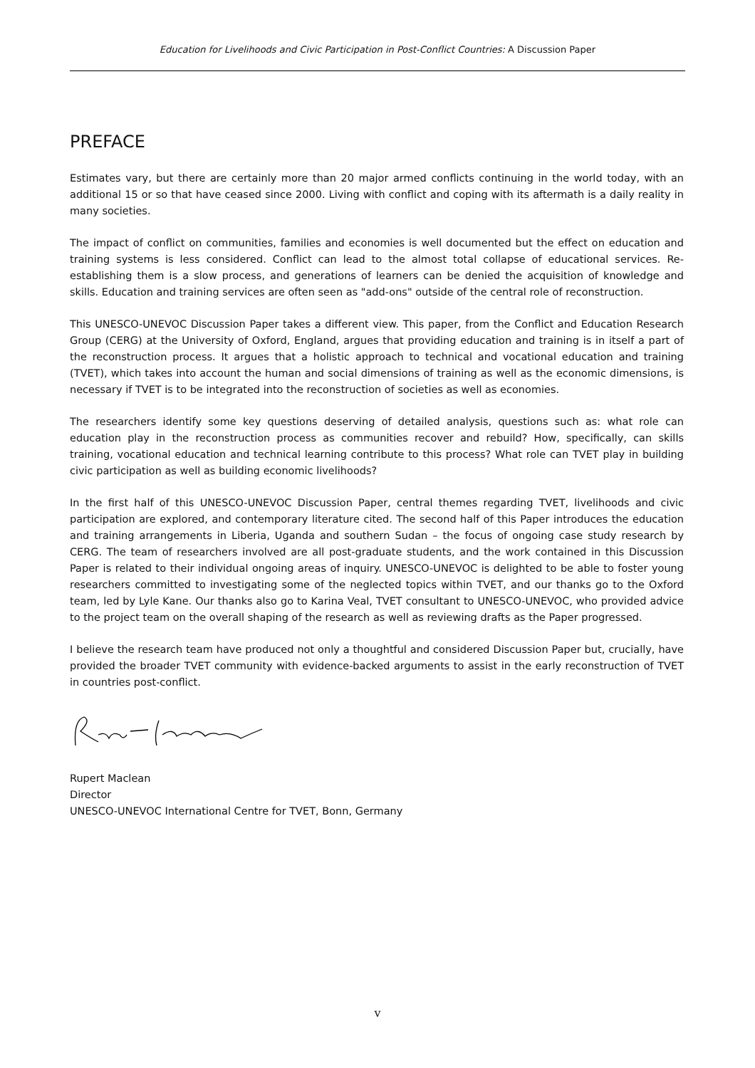Education for Livelihoods and Civic Participation in Post-Conflict Countries: A Discussion Paper
PREFACE
Estimates vary, but there are certainly more than 20 major armed conflicts continuing in the world today, with an additional 15 or so that have ceased since 2000. Living with conflict and coping with its aftermath is a daily reality in many societies.
The impact of conflict on communities, families and economies is well documented but the effect on education and training systems is less considered. Conflict can lead to the almost total collapse of educational services. Re-establishing them is a slow process, and generations of learners can be denied the acquisition of knowledge and skills. Education and training services are often seen as "add-ons" outside of the central role of reconstruction.
This UNESCO-UNEVOC Discussion Paper takes a different view. This paper, from the Conflict and Education Research Group (CERG) at the University of Oxford, England, argues that providing education and training is in itself a part of the reconstruction process. It argues that a holistic approach to technical and vocational education and training (TVET), which takes into account the human and social dimensions of training as well as the economic dimensions, is necessary if TVET is to be integrated into the reconstruction of societies as well as economies.
The researchers identify some key questions deserving of detailed analysis, questions such as: what role can education play in the reconstruction process as communities recover and rebuild? How, specifically, can skills training, vocational education and technical learning contribute to this process? What role can TVET play in building civic participation as well as building economic livelihoods?
In the first half of this UNESCO-UNEVOC Discussion Paper, central themes regarding TVET, livelihoods and civic participation are explored, and contemporary literature cited. The second half of this Paper introduces the education and training arrangements in Liberia, Uganda and southern Sudan – the focus of ongoing case study research by CERG. The team of researchers involved are all post-graduate students, and the work contained in this Discussion Paper is related to their individual ongoing areas of inquiry. UNESCO-UNEVOC is delighted to be able to foster young researchers committed to investigating some of the neglected topics within TVET, and our thanks go to the Oxford team, led by Lyle Kane. Our thanks also go to Karina Veal, TVET consultant to UNESCO-UNEVOC, who provided advice to the project team on the overall shaping of the research as well as reviewing drafts as the Paper progressed.
I believe the research team have produced not only a thoughtful and considered Discussion Paper but, crucially, have provided the broader TVET community with evidence-backed arguments to assist in the early reconstruction of TVET in countries post-conflict.
Rupert Maclean
Director
UNESCO-UNEVOC International Centre for TVET, Bonn, Germany
v